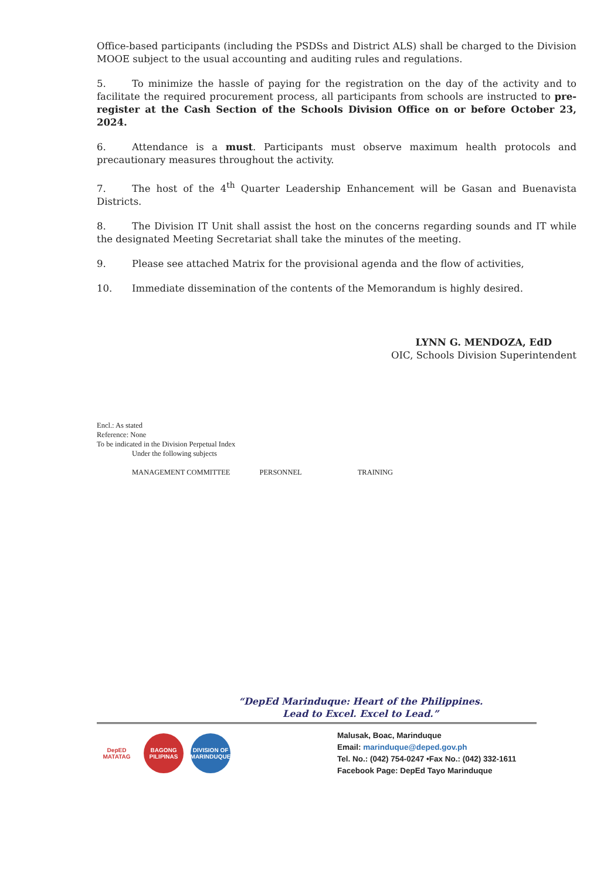Office-based participants (including the PSDSs and District ALS) shall be charged to the Division MOOE subject to the usual accounting and auditing rules and regulations.
5. To minimize the hassle of paying for the registration on the day of the activity and to facilitate the required procurement process, all participants from schools are instructed to pre-register at the Cash Section of the Schools Division Office on or before October 23, 2024.
6. Attendance is a must. Participants must observe maximum health protocols and precautionary measures throughout the activity.
7. The host of the 4<sup>th</sup> Quarter Leadership Enhancement will be Gasan and Buenavista Districts.
8. The Division IT Unit shall assist the host on the concerns regarding sounds and IT while the designated Meeting Secretariat shall take the minutes of the meeting.
9. Please see attached Matrix for the provisional agenda and the flow of activities,
10. Immediate dissemination of the contents of the Memorandum is highly desired.
LYNN G. MENDOZA, EdD
OIC, Schools Division Superintendent
Encl.: As stated
Reference: None
To be indicated in the Division Perpetual Index
Under the following subjects
MANAGEMENT COMMITTEE PERSONNEL TRAINING
“DepEd Marinduque: Heart of the Philippines.
Lead to Excel. Excel to Lead.”
DepED
MATATAG
BAGONG PILIPINAS
DIVISION OF MARINDUQUE
Malusak, Boac, Marinduque
Email: marinduque@deped.gov.ph
Tel. No.: (042) 754-0247 •Fax No.: (042) 332-1611
Facebook Page: DepEd Tayo Marinduque